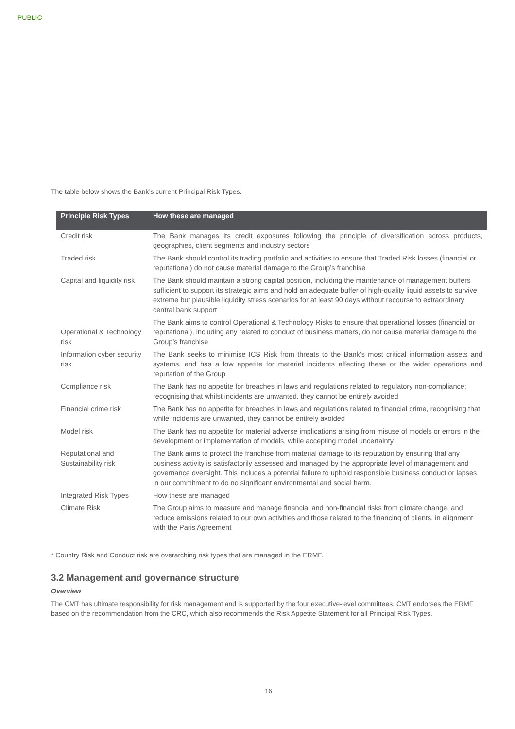PUBLIC
The table below shows the Bank’s current Principal Risk Types.
| Principle Risk Types | How these are managed |
| --- | --- |
| Credit risk | The Bank manages its credit exposures following the principle of diversification across products, geographies, client segments and industry sectors |
| Traded risk | The Bank should control its trading portfolio and activities to ensure that Traded Risk losses (financial or reputational) do not cause material damage to the Group’s franchise |
| Capital and liquidity risk | The Bank should maintain a strong capital position, including the maintenance of management buffers sufficient to support its strategic aims and hold an adequate buffer of high-quality liquid assets to survive extreme but plausible liquidity stress scenarios for at least 90 days without recourse to extraordinary central bank support |
| Operational & Technology risk | The Bank aims to control Operational & Technology Risks to ensure that operational losses (financial or reputational), including any related to conduct of business matters, do not cause material damage to the Group’s franchise |
| Information cyber security risk | The Bank seeks to minimise ICS Risk from threats to the Bank’s most critical information assets and systems, and has a low appetite for material incidents affecting these or the wider operations and reputation of the Group |
| Compliance risk | The Bank has no appetite for breaches in laws and regulations related to regulatory non-compliance; recognising that whilst incidents are unwanted, they cannot be entirely avoided |
| Financial crime risk | The Bank has no appetite for breaches in laws and regulations related to financial crime, recognising that while incidents are unwanted, they cannot be entirely avoided |
| Model risk | The Bank has no appetite for material adverse implications arising from misuse of models or errors in the development or implementation of models, while accepting model uncertainty |
| Reputational and Sustainability risk | The Bank aims to protect the franchise from material damage to its reputation by ensuring that any business activity is satisfactorily assessed and managed by the appropriate level of management and governance oversight. This includes a potential failure to uphold responsible business conduct or lapses in our commitment to do no significant environmental and social harm. |
| Integrated Risk Types | How these are managed |
| Climate Risk | The Group aims to measure and manage financial and non-financial risks from climate change, and reduce emissions related to our own activities and those related to the financing of clients, in alignment with the Paris Agreement |
* Country Risk and Conduct risk are overarching risk types that are managed in the ERMF.
3.2 Management and governance structure
Overview
The CMT has ultimate responsibility for risk management and is supported by the four executive-level committees. CMT endorses the ERMF based on the recommendation from the CRC, which also recommends the Risk Appetite Statement for all Principal Risk Types.
16